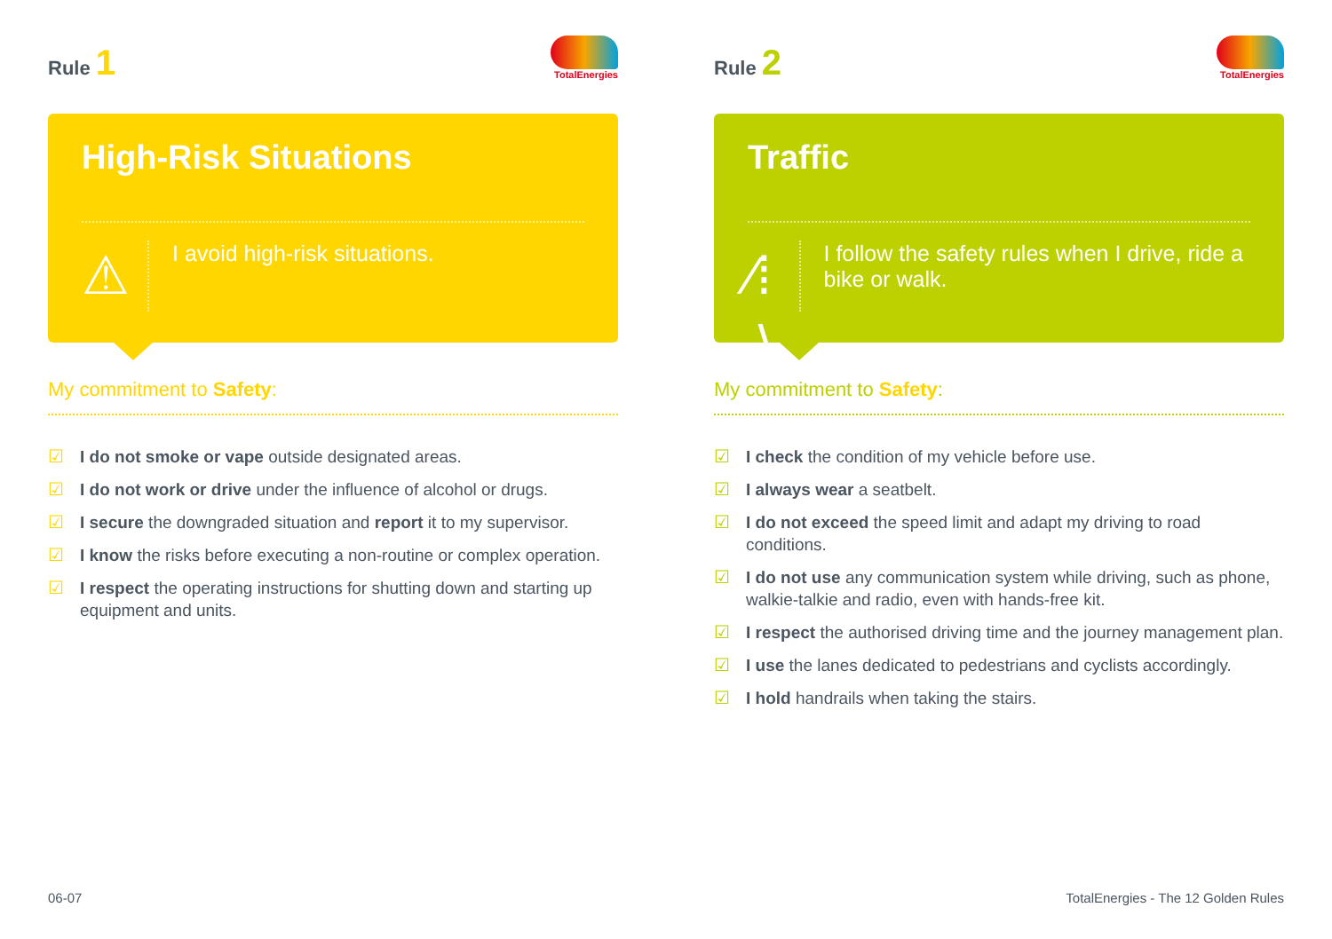Rule 1
TotalEnergies
High-Risk Situations
⚠
I avoid high-risk situations.
My commitment to Safety:
☑ I do not smoke or vape outside designated areas.
☑ I do not work or drive under the influence of alcohol or drugs.
☑ I secure the downgraded situation and report it to my supervisor.
☑ I know the risks before executing a non-routine or complex operation.
☑ I respect the operating instructions for shutting down and starting up equipment and units.
Rule 2
TotalEnergies
Traffic
⁄⁞∖
I follow the safety rules when I drive, ride a bike or walk.
My commitment to Safety:
☑ I check the condition of my vehicle before use.
☑ I always wear a seatbelt.
☑ I do not exceed the speed limit and adapt my driving to road conditions.
☑ I do not use any communication system while driving, such as phone, walkie-talkie and radio, even with hands-free kit.
☑ I respect the authorised driving time and the journey management plan.
☑ I use the lanes dedicated to pedestrians and cyclists accordingly.
☑ I hold handrails when taking the stairs.
06-07
TotalEnergies - The 12 Golden Rules